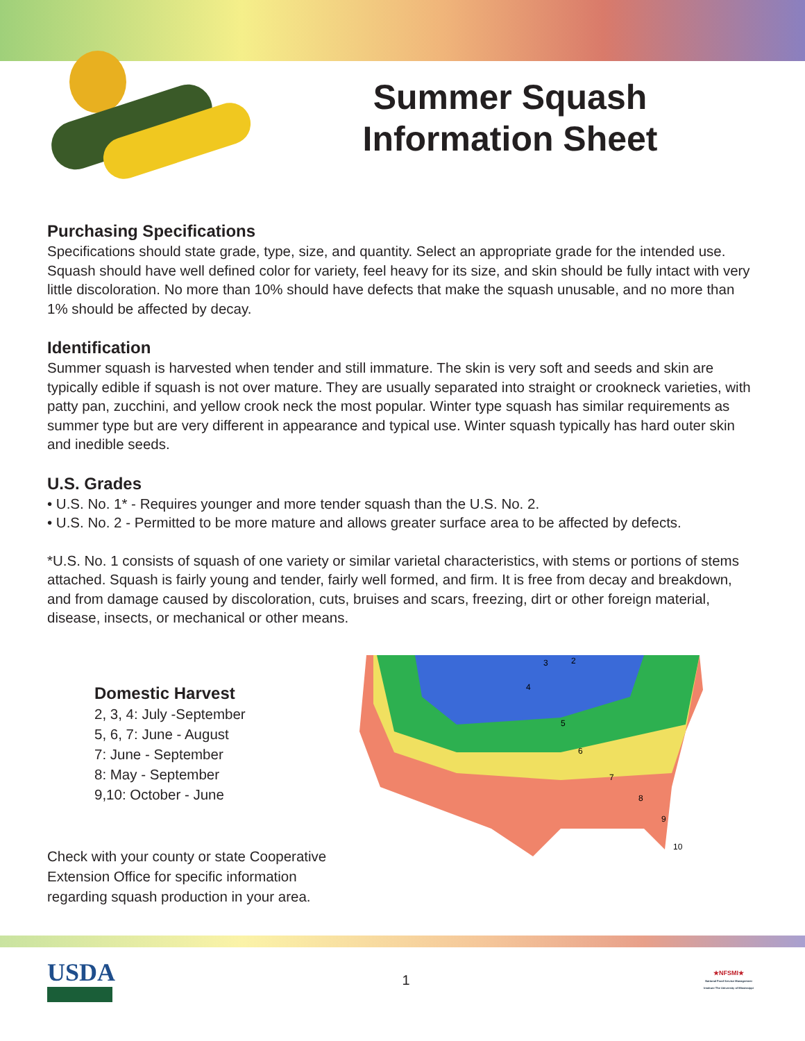Summer Squash
Information Sheet
Purchasing Specifications
Specifications should state grade, type, size, and quantity. Select an appropriate grade for the intended use. Squash should have well defined color for variety, feel heavy for its size, and skin should be fully intact with very little discoloration. No more than 10% should have defects that make the squash unusable, and no more than 1% should be affected by decay.
Identification
Summer squash is harvested when tender and still immature. The skin is very soft and seeds and skin are typically edible if squash is not over mature. They are usually separated into straight or crookneck varieties, with patty pan, zucchini, and yellow crook neck the most popular. Winter type squash has similar requirements as summer type but are very different in appearance and typical use. Winter squash typically has hard outer skin and inedible seeds.
U.S. Grades
• U.S. No. 1* - Requires younger and more tender squash than the U.S. No. 2.
• U.S. No. 2 - Permitted to be more mature and allows greater surface area to be affected by defects.
*U.S. No. 1 consists of squash of one variety or similar varietal characteristics, with stems or portions of stems attached. Squash is fairly young and tender, fairly well formed, and firm. It is free from decay and breakdown, and from damage caused by discoloration, cuts, bruises and scars, freezing, dirt or other foreign material, disease, insects, or mechanical or other means.
Domestic Harvest
2, 3, 4: July -September
5, 6, 7: June - August
7: June - September
8: May - September
9,10: October - June
Check with your county or state Cooperative Extension Office for specific information regarding squash production in your area.
4
5
6
7
8
9
10
3
2
USDA
1
★NFSMI★
National Food Service Management Institute The University of Mississippi